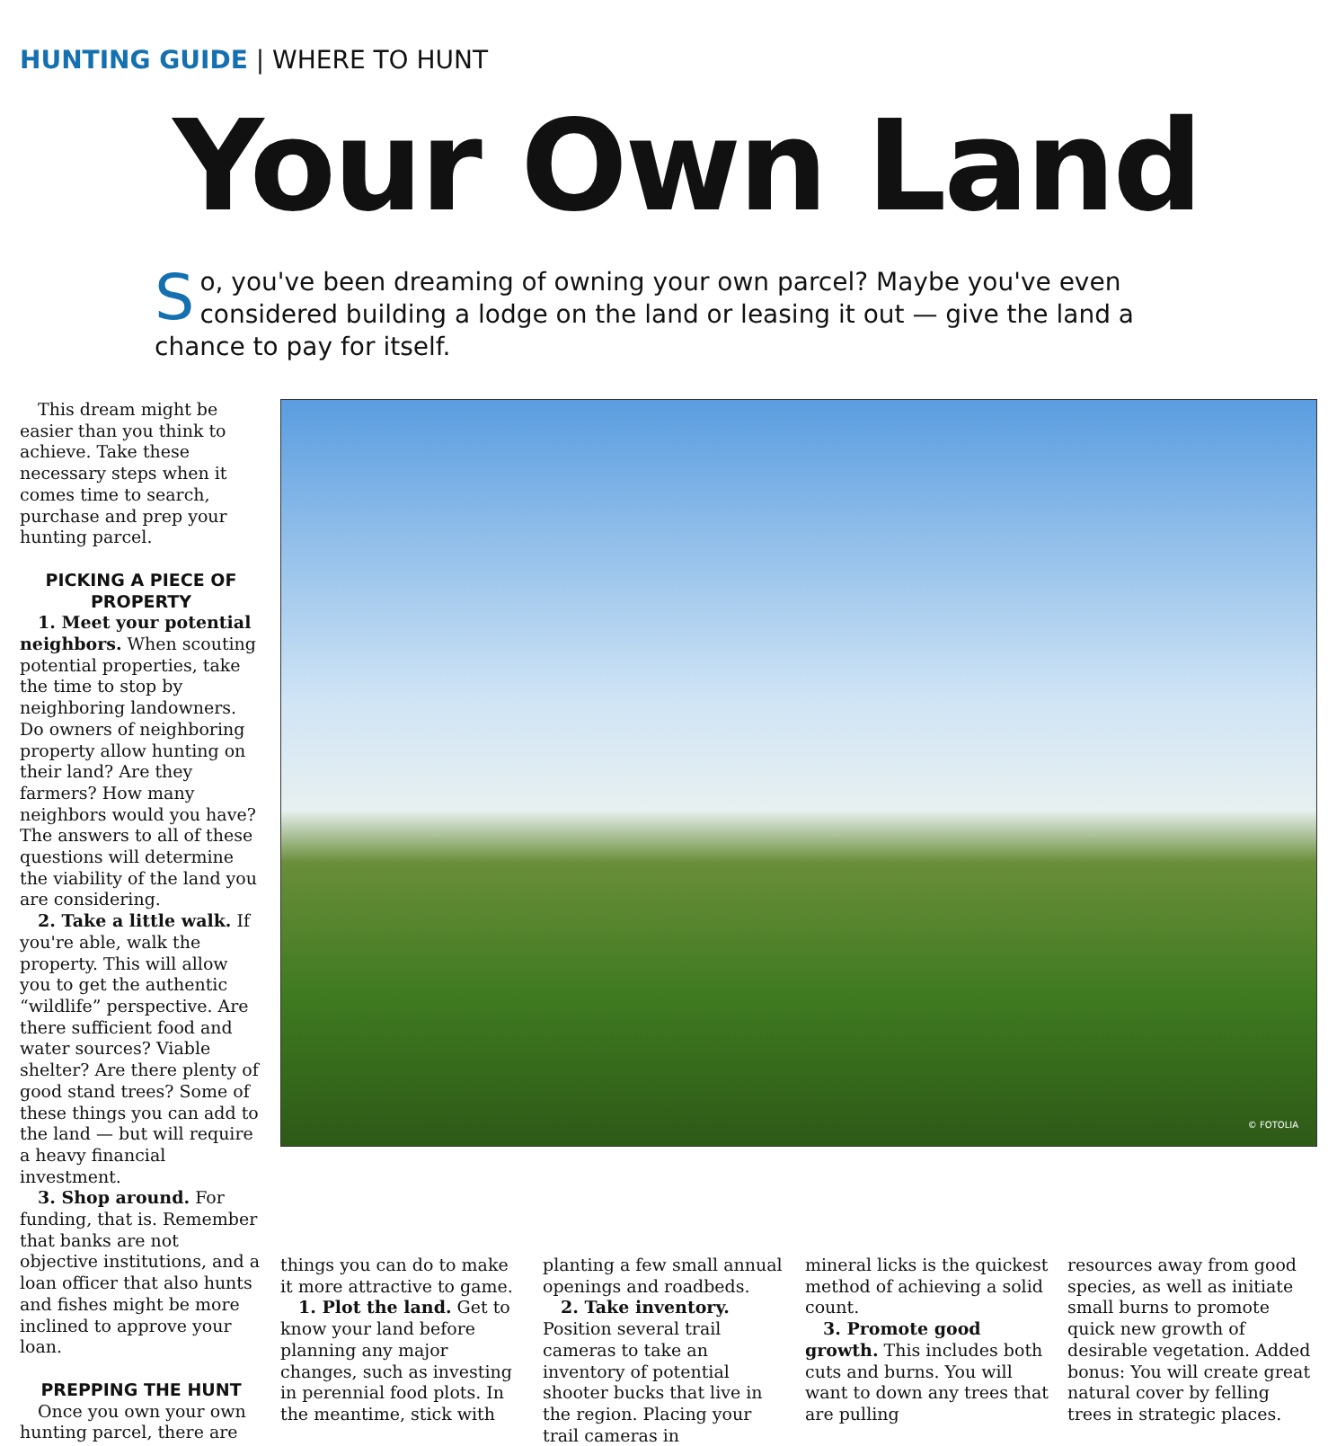HUNTING GUIDE | WHERE TO HUNT
Your Own Land
So, you've been dreaming of owning your own parcel? Maybe you've even considered building a lodge on the land or leasing it out — give the land a chance to pay for itself.
This dream might be easier than you think to achieve. Take these necessary steps when it comes time to search, purchase and prep your hunting parcel.
PICKING A PIECE OF PROPERTY
1. Meet your potential neighbors. When scouting potential properties, take the time to stop by neighboring landowners. Do owners of neighboring property allow hunting on their land? Are they farmers? How many neighbors would you have? The answers to all of these questions will determine the viability of the land you are considering.
2. Take a little walk. If you're able, walk the property. This will allow you to get the authentic “wildlife” perspective. Are there sufficient food and water sources? Viable shelter? Are there plenty of good stand trees? Some of these things you can add to the land — but will require a heavy financial investment.
3. Shop around. For funding, that is. Remember that banks are not objective institutions, and a loan officer that also hunts and fishes might be more inclined to approve your loan.
PREPPING THE HUNT
Once you own your own hunting parcel, there are
© FOTOLIA
things you can do to make it more attractive to game.
1. Plot the land. Get to know your land before planning any major changes, such as investing in perennial food plots. In the meantime, stick with
planting a few small annual openings and roadbeds.
2. Take inventory. Position several trail cameras to take an inventory of potential shooter bucks that live in the region. Placing your trail cameras in
mineral licks is the quickest method of achieving a solid count.
3. Promote good growth. This includes both cuts and burns. You will want to down any trees that are pulling
resources away from good species, as well as initiate small burns to promote quick new growth of desirable vegetation. Added bonus: You will create great natural cover by felling trees in strategic places.